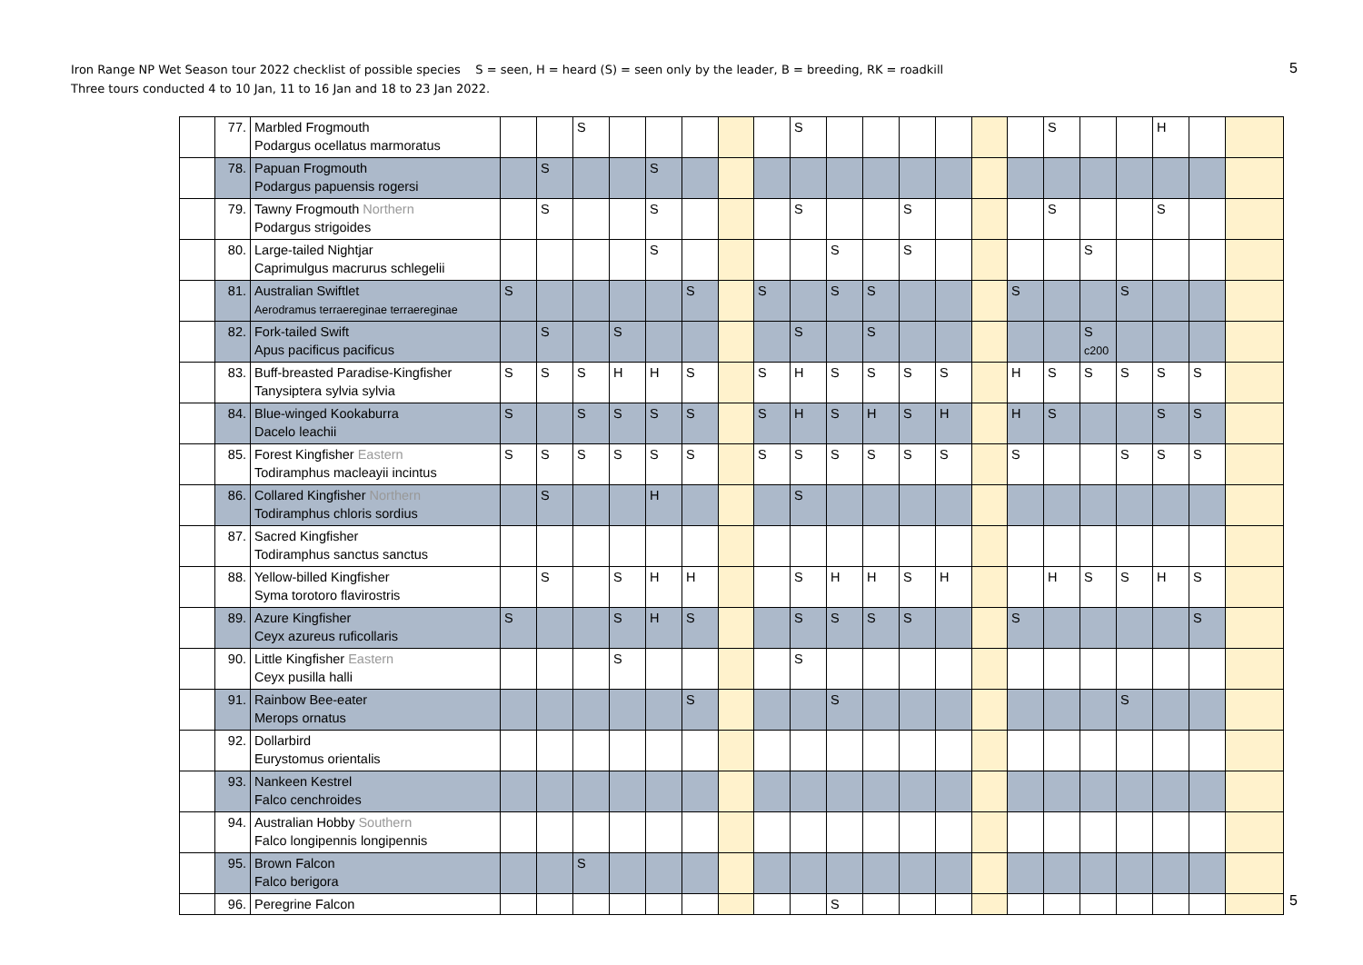Iron Range NP Wet Season tour 2022 checklist of possible species S = seen, H = heard (S) = seen only by the leader, B = breeding, RK = roadkill
Three tours conducted 4 to 10 Jan, 11 to 16 Jan and 18 to 23 Jan 2022.
5
| | 77. | Marbled Frogmouth Podargus ocellatus marmoratus | | | S | | | | | | S | | | | | | | S | | | H | | |
| | 78. | Papuan Frogmouth Podargus papuensis rogersi | | S | | | S | | | | | | | | | | | | | | | | |
| | 79. | Tawny Frogmouth Northern Podargus strigoides | | S | | | S | | | | S | | | S | | | | S | | | S | | |
| | 80. | Large-tailed Nightjar Caprimulgus macrurus schlegelii | | | | | S | | | | | S | | S | | | | | S | | | | |
| | 81. | Australian Swiftlet Aerodramus terraereginae terraereginae | S | | | | | S | | S | | S | S | | | | S | | | S | | | |
| | 82. | Fork-tailed Swift Apus pacificus pacificus | | S | | S | | | | | S | | S | | | | | | S c200 | | | | |
| | 83. | Buff-breasted Paradise-Kingfisher Tanysiptera sylvia sylvia | S | S | S | H | H | S | | S | H | S | S | S | S | | H | S | S | S | S | S | |
| | 84. | Blue-winged Kookaburra Dacelo leachii | S | | S | S | S | S | | S | H | S | H | S | H | | H | S | | | S | S | |
| | 85. | Forest Kingfisher Eastern Todiramphus macleayii incintus | S | S | S | S | S | S | | S | S | S | S | S | S | | S | | | S | S | S | |
| | 86. | Collared Kingfisher Northern Todiramphus chloris sordius | | S | | | H | | | | S | | | | | | | | | | | | |
| | 87. | Sacred Kingfisher Todiramphus sanctus sanctus | | | | | | | | | | | | | | | | | | | | | |
| | 88. | Yellow-billed Kingfisher Syma torotoro flavirostris | | S | | S | H | H | | | S | H | H | S | H | | | H | S | S | H | S | |
| | 89. | Azure Kingfisher Ceyx azureus ruficollaris | S | | | S | H | S | | | S | S | S | S | | | S | | | | | S | |
| | 90. | Little Kingfisher Eastern Ceyx pusilla halli | | | | S | | | | | S | | | | | | | | | | | | |
| | 91. | Rainbow Bee-eater Merops ornatus | | | | | | S | | | | S | | | | | | | | S | | | |
| | 92. | Dollarbird Eurystomus orientalis | | | | | | | | | | | | | | | | | | | | | |
| | 93. | Nankeen Kestrel Falco cenchroides | | | | | | | | | | | | | | | | | | | | | |
| | 94. | Australian Hobby Southern Falco longipennis longipennis | | | | | | | | | | | | | | | | | | | | | |
| | 95. | Brown Falcon Falco berigora | | | S | | | | | | | | | | | | | | | | | | |
| | 96. | Peregrine Falcon | | | | | | | | | | S | | | | | | | | | | | |
5